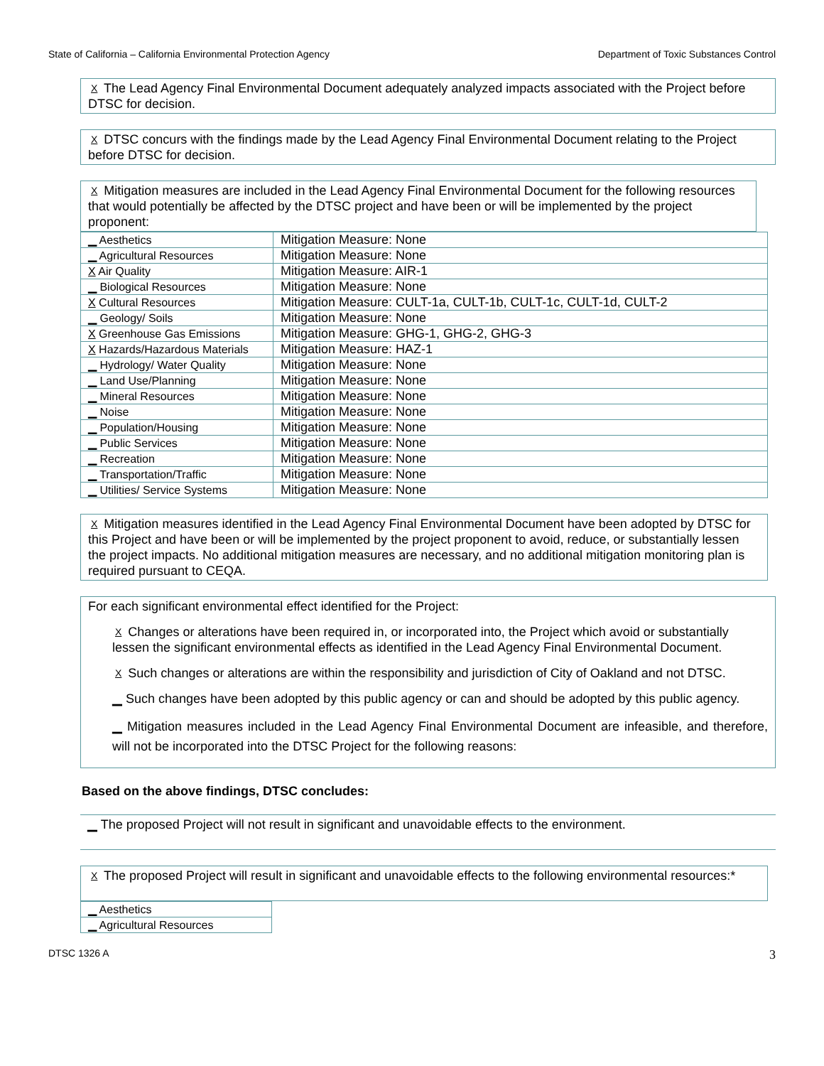State of California – California Environmental Protection Agency Department of Toxic Substances Control
X The Lead Agency Final Environmental Document adequately analyzed impacts associated with the Project before DTSC for decision.
X DTSC concurs with the findings made by the Lead Agency Final Environmental Document relating to the Project before DTSC for decision.
X Mitigation measures are included in the Lead Agency Final Environmental Document for the following resources that would potentially be affected by the DTSC project and have been or will be implemented by the project proponent:
| ▁ Aesthetics | Mitigation Measure: None |
| ▁ Agricultural Resources | Mitigation Measure: None |
| X Air Quality | Mitigation Measure: AIR-1 |
| ▁ Biological Resources | Mitigation Measure: None |
| X Cultural Resources | Mitigation Measure: CULT-1a, CULT-1b, CULT-1c, CULT-1d, CULT-2 |
| ▁ Geology/ Soils | Mitigation Measure: None |
| X Greenhouse Gas Emissions | Mitigation Measure: GHG-1, GHG-2, GHG-3 |
| X Hazards/Hazardous Materials | Mitigation Measure: HAZ-1 |
| ▁ Hydrology/ Water Quality | Mitigation Measure: None |
| ▁ Land Use/Planning | Mitigation Measure: None |
| ▁ Mineral Resources | Mitigation Measure: None |
| ▁ Noise | Mitigation Measure: None |
| ▁ Population/Housing | Mitigation Measure: None |
| ▁ Public Services | Mitigation Measure: None |
| ▁ Recreation | Mitigation Measure: None |
| ▁ Transportation/Traffic | Mitigation Measure: None |
| ▁ Utilities/ Service Systems | Mitigation Measure: None |
X Mitigation measures identified in the Lead Agency Final Environmental Document have been adopted by DTSC for this Project and have been or will be implemented by the project proponent to avoid, reduce, or substantially lessen the project impacts. No additional mitigation measures are necessary, and no additional mitigation monitoring plan is required pursuant to CEQA.
For each significant environmental effect identified for the Project:
X Changes or alterations have been required in, or incorporated into, the Project which avoid or substantially lessen the significant environmental effects as identified in the Lead Agency Final Environmental Document.
X Such changes or alterations are within the responsibility and jurisdiction of City of Oakland and not DTSC.
▁ Such changes have been adopted by this public agency or can and should be adopted by this public agency.
▁ Mitigation measures included in the Lead Agency Final Environmental Document are infeasible, and therefore, will not be incorporated into the DTSC Project for the following reasons:
Based on the above findings, DTSC concludes:
▁ The proposed Project will not result in significant and unavoidable effects to the environment.
X The proposed Project will result in significant and unavoidable effects to the following environmental resources:*
| ▁ Aesthetics |
| ▁ Agricultural Resources |
DTSC 1326 A 3